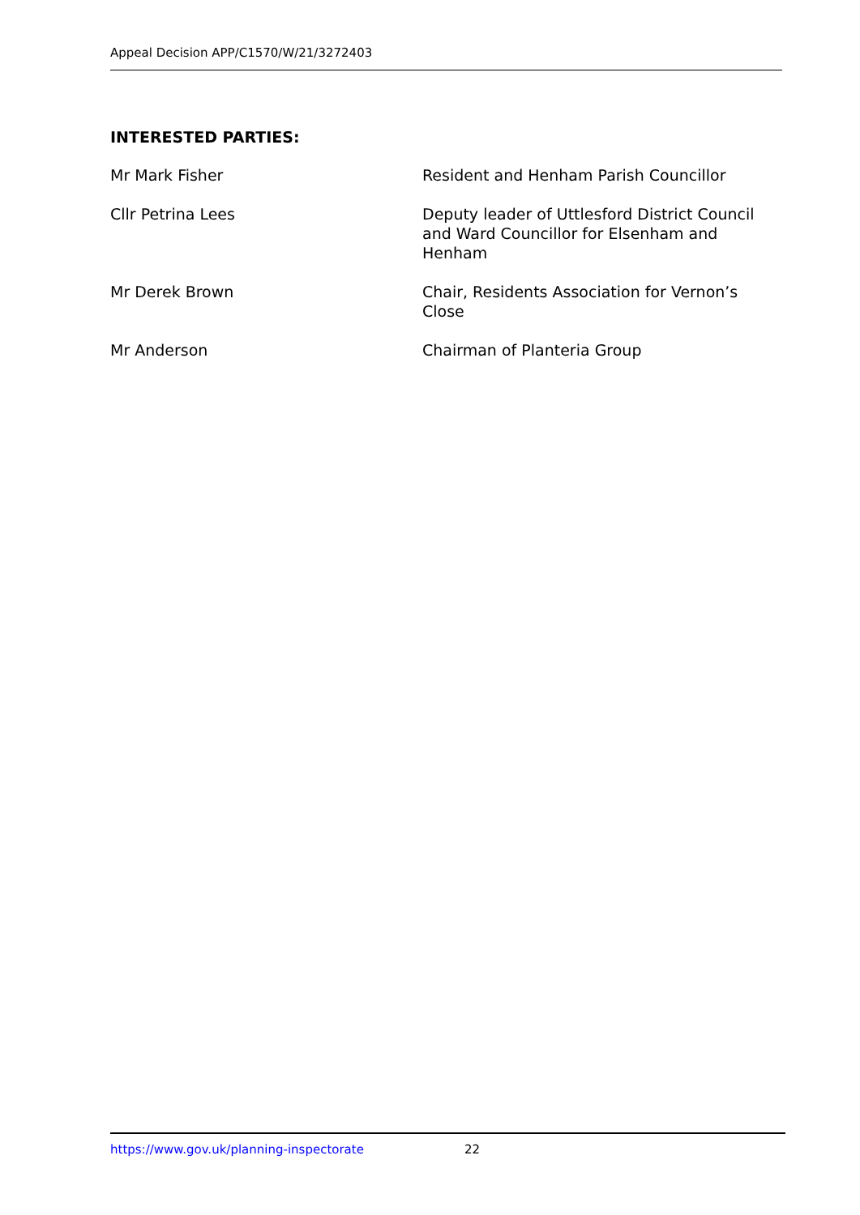Appeal Decision APP/C1570/W/21/3272403
INTERESTED PARTIES:
Mr Mark Fisher Resident and Henham Parish Councillor
Cllr Petrina Lees Deputy leader of Uttlesford District Council and Ward Councillor for Elsenham and Henham
Mr Derek Brown Chair, Residents Association for Vernon’s Close
Mr Anderson Chairman of Planteria Group
https://www.gov.uk/planning-inspectorate 22